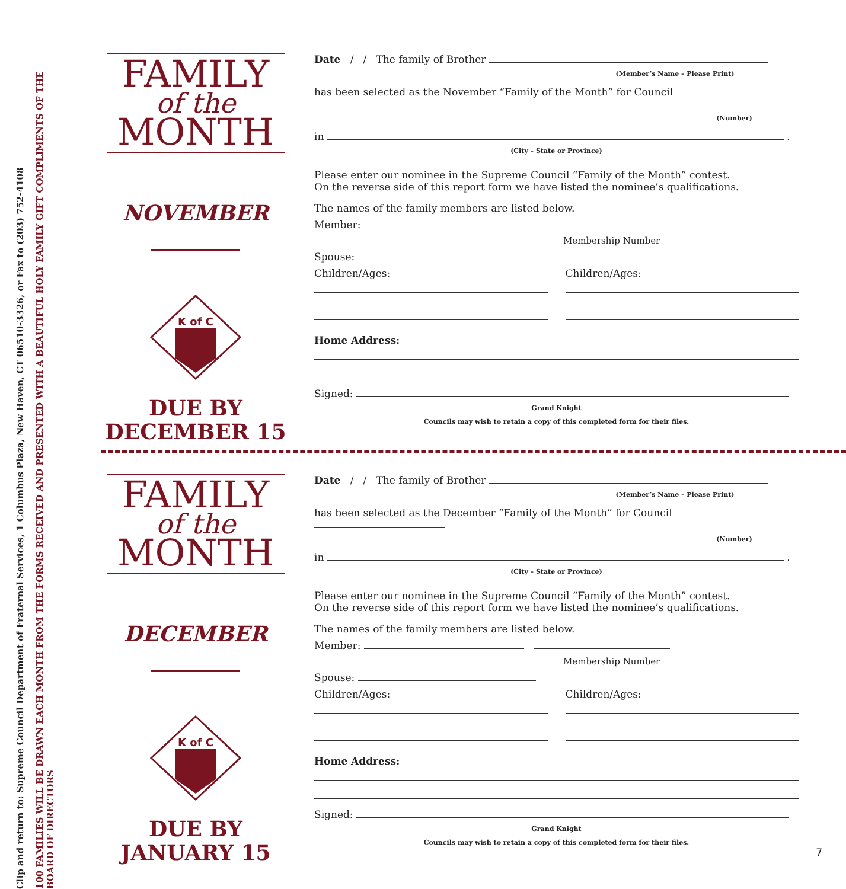Clip and return to: Supreme Council Department of Fraternal Services, 1 Columbus Plaza, New Haven, CT 06510-3326, or Fax to (203) 752-4108
100 FAMILIES WILL BE DRAWN EACH MONTH FROM THE FORMS RECEIVED AND PRESENTED WITH A BEAUTIFUL HOLY FAMILY GIFT COMPLIMENTS OF THE BOARD OF DIRECTORS
FAMILY
of the
MONTH
NOVEMBER
K of C
DUE BY
DECEMBER 15
Date / / The family of Brother
(Member’s Name – Please Print)
has been selected as the November “Family of the Month” for Council
(Number)
in .
(City – State or Province)
Please enter our nominee in the Supreme Council “Family of the Month” contest.
On the reverse side of this report form we have listed the nominee’s qualifications.
The names of the family members are listed below.
Member:
Membership Number
Spouse:
Children/Ages: Children/Ages:
Home Address:
Signed:
Grand Knight
Councils may wish to retain a copy of this completed form for their files.
FAMILY
of the
MONTH
DECEMBER
K of C
DUE BY
JANUARY 15
Date / / The family of Brother
(Member’s Name – Please Print)
has been selected as the December “Family of the Month” for Council
(Number)
in .
(City – State or Province)
Please enter our nominee in the Supreme Council “Family of the Month” contest.
On the reverse side of this report form we have listed the nominee’s qualifications.
The names of the family members are listed below.
Member:
Membership Number
Spouse:
Children/Ages: Children/Ages:
Home Address:
Signed:
Grand Knight
Councils may wish to retain a copy of this completed form for their files.
7